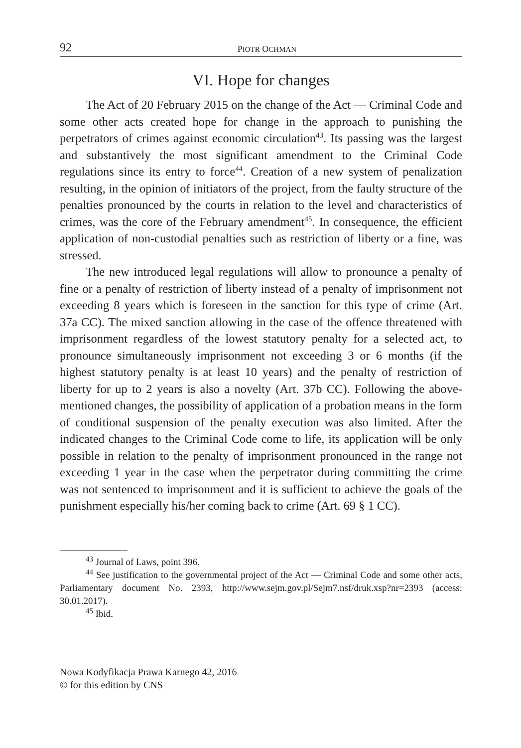92 PIOTR OCHMAN
VI. Hope for changes
The Act of 20 February 2015 on the change of the Act — Criminal Code and some other acts created hope for change in the approach to punishing the perpetrators of crimes against economic circulation<sup>43</sup>. Its passing was the largest and substantively the most significant amendment to the Criminal Code regulations since its entry to force<sup>44</sup>. Creation of a new system of penalization resulting, in the opinion of initiators of the project, from the faulty structure of the penalties pronounced by the courts in relation to the level and characteristics of crimes, was the core of the February amendment<sup>45</sup>. In consequence, the efficient application of non-custodial penalties such as restriction of liberty or a fine, was stressed.
The new introduced legal regulations will allow to pronounce a penalty of fine or a penalty of restriction of liberty instead of a penalty of imprisonment not exceeding 8 years which is foreseen in the sanction for this type of crime (Art. 37a CC). The mixed sanction allowing in the case of the offence threatened with imprisonment regardless of the lowest statutory penalty for a selected act, to pronounce simultaneously imprisonment not exceeding 3 or 6 months (if the highest statutory penalty is at least 10 years) and the penalty of restriction of liberty for up to 2 years is also a novelty (Art. 37b CC). Following the above-mentioned changes, the possibility of application of a probation means in the form of conditional suspension of the penalty execution was also limited. After the indicated changes to the Criminal Code come to life, its application will be only possible in relation to the penalty of imprisonment pronounced in the range not exceeding 1 year in the case when the perpetrator during committing the crime was not sentenced to imprisonment and it is sufficient to achieve the goals of the punishment especially his/her coming back to crime (Art. 69 § 1 CC).
<sup>43</sup> Journal of Laws, point 396.
<sup>44</sup> See justification to the governmental project of the Act — Criminal Code and some other acts, Parliamentary document No. 2393, http://www.sejm.gov.pl/Sejm7.nsf/druk.xsp?nr=2393 (access: 30.01.2017).
<sup>45</sup> Ibid.
Nowa Kodyfikacja Prawa Karnego 42, 2016
© for this edition by CNS